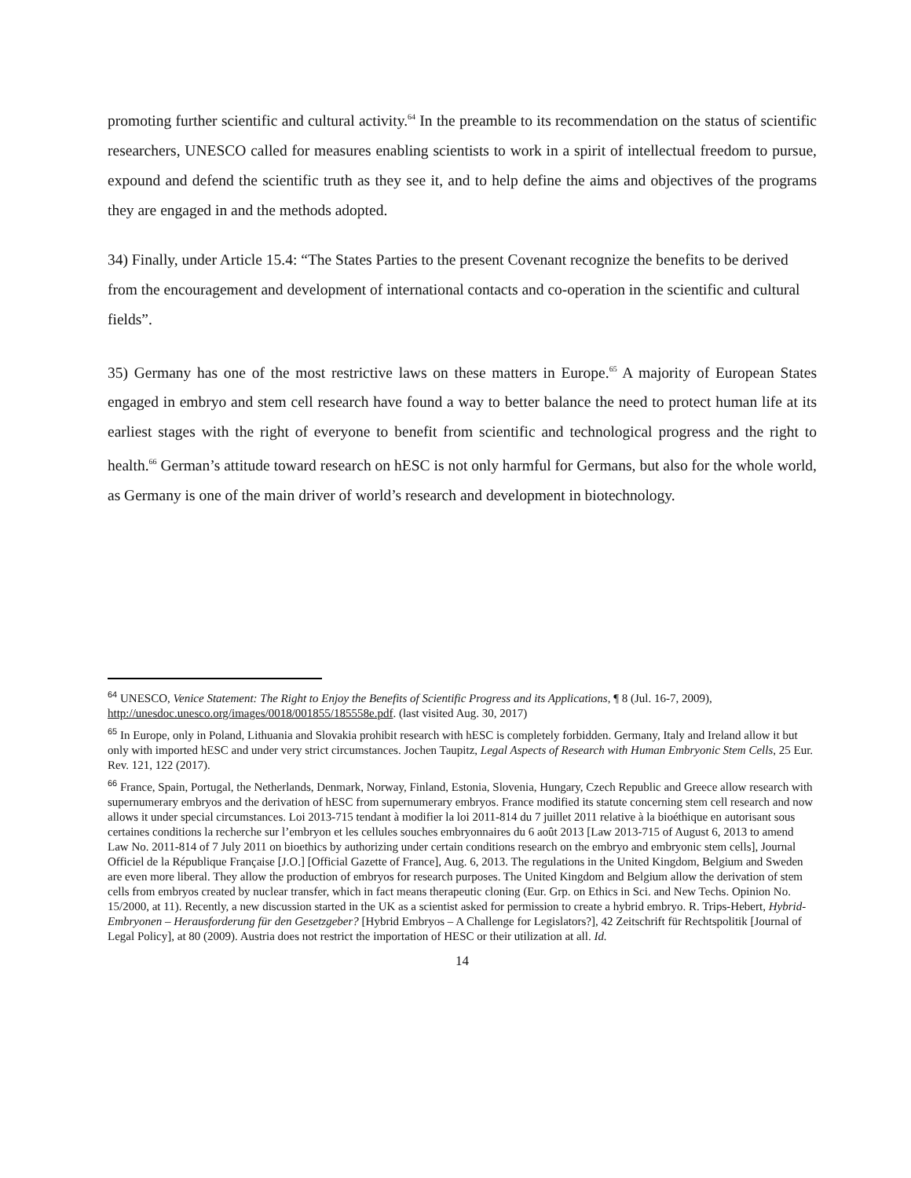promoting further scientific and cultural activity.<sup>64</sup> In the preamble to its recommendation on the status of scientific researchers, UNESCO called for measures enabling scientists to work in a spirit of intellectual freedom to pursue, expound and defend the scientific truth as they see it, and to help define the aims and objectives of the programs they are engaged in and the methods adopted.
34) Finally, under Article 15.4: “The States Parties to the present Covenant recognize the benefits to be derived from the encouragement and development of international contacts and co-operation in the scientific and cultural fields”.
35) Germany has one of the most restrictive laws on these matters in Europe.<sup>65</sup> A majority of European States engaged in embryo and stem cell research have found a way to better balance the need to protect human life at its earliest stages with the right of everyone to benefit from scientific and technological progress and the right to health.<sup>66</sup> German’s attitude toward research on hESC is not only harmful for Germans, but also for the whole world, as Germany is one of the main driver of world’s research and development in biotechnology.
<sup>64</sup> UNESCO, Venice Statement: The Right to Enjoy the Benefits of Scientific Progress and its Applications, ¶ 8 (Jul. 16-7, 2009), http://unesdoc.unesco.org/images/0018/001855/185558e.pdf. (last visited Aug. 30, 2017)
<sup>65</sup> In Europe, only in Poland, Lithuania and Slovakia prohibit research with hESC is completely forbidden. Germany, Italy and Ireland allow it but only with imported hESC and under very strict circumstances. Jochen Taupitz, Legal Aspects of Research with Human Embryonic Stem Cells, 25 Eur. Rev. 121, 122 (2017).
<sup>66</sup> France, Spain, Portugal, the Netherlands, Denmark, Norway, Finland, Estonia, Slovenia, Hungary, Czech Republic and Greece allow research with supernumerary embryos and the derivation of hESC from supernumerary embryos. France modified its statute concerning stem cell research and now allows it under special circumstances. Loi 2013-715 tendant à modifier la loi 2011-814 du 7 juillet 2011 relative à la bioéthique en autorisant sous certaines conditions la recherche sur l’embryon et les cellules souches embryonnaires du 6 août 2013 [Law 2013-715 of August 6, 2013 to amend Law No. 2011-814 of 7 July 2011 on bioethics by authorizing under certain conditions research on the embryo and embryonic stem cells], Journal Officiel de la République Française [J.O.] [Official Gazette of France], Aug. 6, 2013. The regulations in the United Kingdom, Belgium and Sweden are even more liberal. They allow the production of embryos for research purposes. The United Kingdom and Belgium allow the derivation of stem cells from embryos created by nuclear transfer, which in fact means therapeutic cloning (Eur. Grp. on Ethics in Sci. and New Techs. Opinion No. 15/2000, at 11). Recently, a new discussion started in the UK as a scientist asked for permission to create a hybrid embryo. R. Trips-Hebert, Hybrid-Embryonen – Herausforderung für den Gesetzgeber? [Hybrid Embryos – A Challenge for Legislators?], 42 Zeitschrift für Rechtspolitik [Journal of Legal Policy], at 80 (2009). Austria does not restrict the importation of HESC or their utilization at all. Id.
14